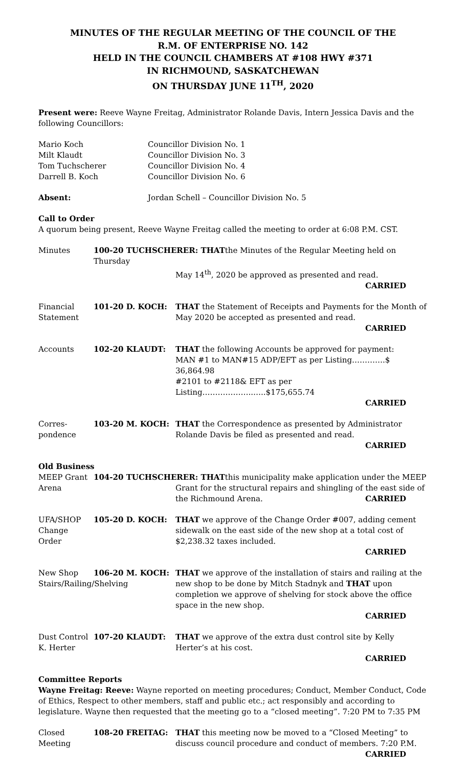MINUTES OF THE REGULAR MEETING OF THE COUNCIL OF THE
R.M. OF ENTERPRISE NO. 142
HELD IN THE COUNCIL CHAMBERS AT #108 HWY #371
IN RICHMOUND, SASKATCHEWAN
ON THURSDAY JUNE 11<sup>TH</sup>, 2020
Present were: Reeve Wayne Freitag, Administrator Rolande Davis, Intern Jessica Davis and the following Councillors:
Mario Koch Councillor Division No. 1
Milt Klaudt Councillor Division No. 3
Tom Tuchscherer Councillor Division No. 4
Darrell B. Koch Councillor Division No. 6
Absent: Jordan Schell – Councillor Division No. 5
Call to Order
A quorum being present, Reeve Wayne Freitag called the meeting to order at 6:08 P.M. CST.
Minutes 100-20 TUCHSCHERER: THATthe Minutes of the Regular Meeting held on Thursday
May 14<sup>th</sup>, 2020 be approved as presented and read.
CARRIED
Financial Statement
101-20 D. KOCH: THAT the Statement of Receipts and Payments for the Month of May 2020 be accepted as presented and read.
CARRIED
Accounts 102-20 KLAUDT: THAT the following Accounts be approved for payment:
MAN #1 to MAN#15 ADP/EFT as per Listing………….$ 36,864.98
#2101 to #2118& EFT as per Listing………………..…..$175,655.74
CARRIED
Corres-
pondence
103-20 M. KOCH: THAT the Correspondence as presented by Administrator Rolande Davis be filed as presented and read.
CARRIED
Old Business
MEEP Grant Arena
104-20 TUCHSCHERER: THATthis municipality make application under the MEEP
Grant for the structural repairs and shingling of the east side of the Richmound Arena. CARRIED
UFA/SHOP Change Order
105-20 D. KOCH: THAT we approve of the Change Order #007, adding cement sidewalk on the east side of the new shop at a total cost of $2,238.32 taxes included.
CARRIED
New Shop Stairs/Railing/Shelving
106-20 M. KOCH: THAT we approve of the installation of stairs and railing at the new shop to be done by Mitch Stadnyk and THAT upon completion we approve of shelving for stock above the office space in the new shop.
CARRIED
Dust Control K. Herter
107-20 KLAUDT: THAT we approve of the extra dust control site by Kelly Herter’s at his cost.
CARRIED
Committee Reports
Wayne Freitag: Reeve: Wayne reported on meeting procedures; Conduct, Member Conduct, Code of Ethics, Respect to other members, staff and public etc.; act responsibly and according to legislature. Wayne then requested that the meeting go to a “closed meeting”. 7:20 PM to 7:35 PM
Closed Meeting
108-20 FREITAG: THAT this meeting now be moved to a “Closed Meeting” to discuss council procedure and conduct of members. 7:20 P.M.
CARRIED